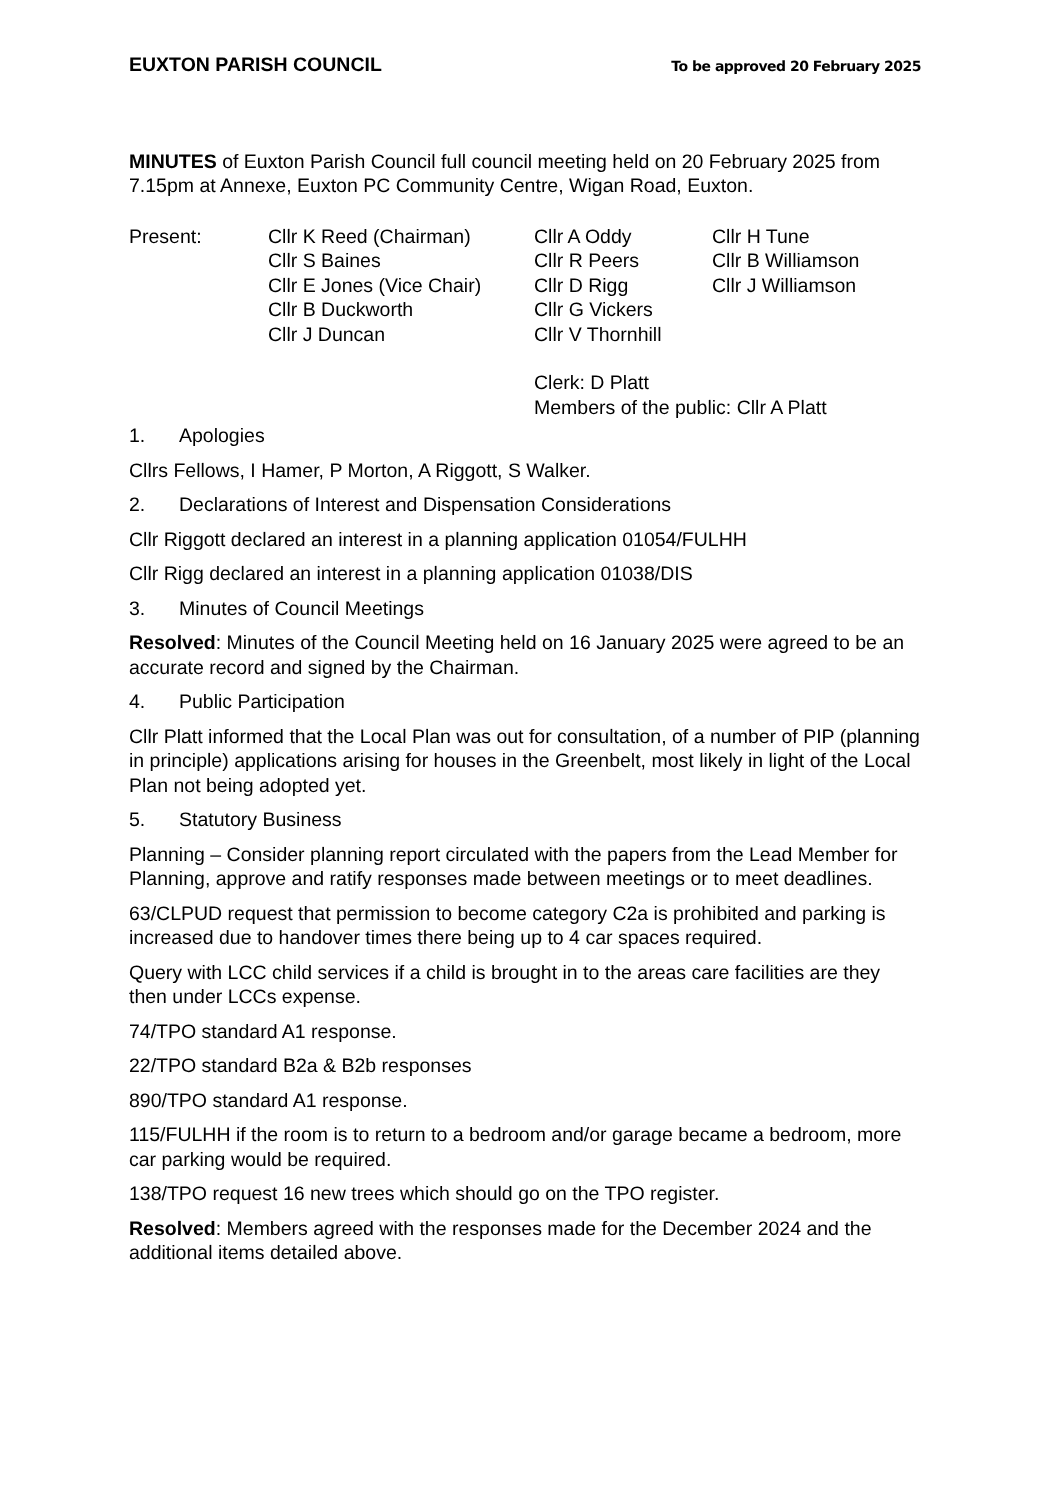EUXTON PARISH COUNCIL To be approved 20 February 2025
MINUTES of Euxton Parish Council full council meeting held on 20 February 2025 from 7.15pm at Annexe, Euxton PC Community Centre, Wigan Road, Euxton.
| Present: | Cllr K Reed (Chairman) Cllr S Baines Cllr E Jones (Vice Chair) Cllr B Duckworth Cllr J Duncan | Cllr A Oddy Cllr R Peers Cllr D Rigg Cllr G Vickers Cllr V Thornhill | Cllr H Tune Cllr B Williamson Cllr J Williamson |
| | | Clerk: D Platt Members of the public: Cllr A Platt | |
1. Apologies
Cllrs Fellows, I Hamer, P Morton, A Riggott, S Walker.
2. Declarations of Interest and Dispensation Considerations
Cllr Riggott declared an interest in a planning application 01054/FULHH
Cllr Rigg declared an interest in a planning application 01038/DIS
3. Minutes of Council Meetings
Resolved: Minutes of the Council Meeting held on 16 January 2025 were agreed to be an accurate record and signed by the Chairman.
4. Public Participation
Cllr Platt informed that the Local Plan was out for consultation, of a number of PIP (planning in principle) applications arising for houses in the Greenbelt, most likely in light of the Local Plan not being adopted yet.
5. Statutory Business
Planning – Consider planning report circulated with the papers from the Lead Member for Planning, approve and ratify responses made between meetings or to meet deadlines.
63/CLPUD request that permission to become category C2a is prohibited and parking is increased due to handover times there being up to 4 car spaces required.
Query with LCC child services if a child is brought in to the areas care facilities are they then under LCCs expense.
74/TPO standard A1 response.
22/TPO standard B2a & B2b responses
890/TPO standard A1 response.
115/FULHH if the room is to return to a bedroom and/or garage became a bedroom, more car parking would be required.
138/TPO request 16 new trees which should go on the TPO register.
Resolved: Members agreed with the responses made for the December 2024 and the additional items detailed above.